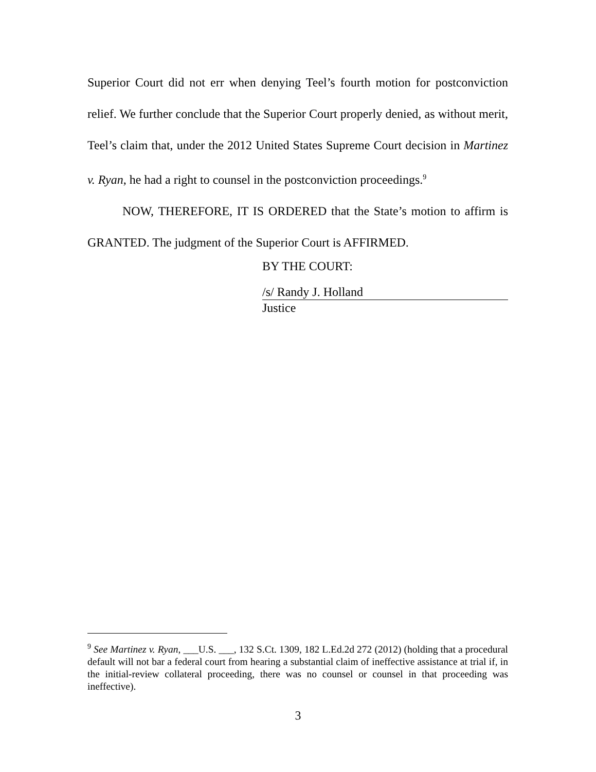Superior Court did not err when denying Teel’s fourth motion for postconviction relief. We further conclude that the Superior Court properly denied, as without merit, Teel’s claim that, under the 2012 United States Supreme Court decision in Martinez v. Ryan, he had a right to counsel in the postconviction proceedings.<sup>9</sup>
NOW, THEREFORE, IT IS ORDERED that the State’s motion to affirm is GRANTED. The judgment of the Superior Court is AFFIRMED.
BY THE COURT:
/s/ Randy J. Holland
Justice
<sup>9</sup> See Martinez v. Ryan, ___U.S. ___, 132 S.Ct. 1309, 182 L.Ed.2d 272 (2012) (holding that a procedural default will not bar a federal court from hearing a substantial claim of ineffective assistance at trial if, in the initial-review collateral proceeding, there was no counsel or counsel in that proceeding was ineffective).
3